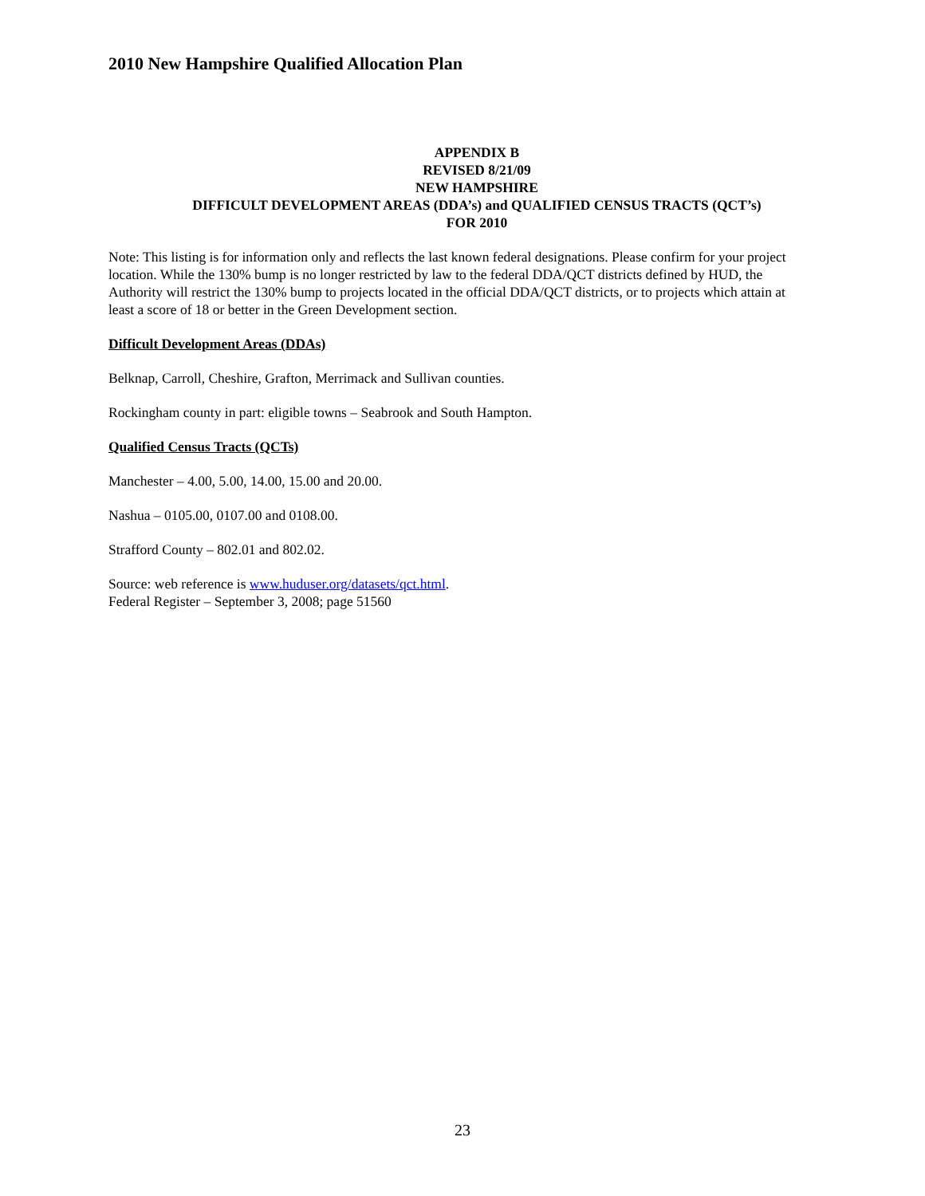2010 New Hampshire Qualified Allocation Plan
APPENDIX B
REVISED 8/21/09
NEW HAMPSHIRE
DIFFICULT DEVELOPMENT AREAS (DDA’s) and QUALIFIED CENSUS TRACTS (QCT’s)
FOR 2010
Note: This listing is for information only and reflects the last known federal designations. Please confirm for your project location. While the 130% bump is no longer restricted by law to the federal DDA/QCT districts defined by HUD, the Authority will restrict the 130% bump to projects located in the official DDA/QCT districts, or to projects which attain at least a score of 18 or better in the Green Development section.
Difficult Development Areas (DDAs)
Belknap, Carroll, Cheshire, Grafton, Merrimack and Sullivan counties.
Rockingham county in part: eligible towns – Seabrook and South Hampton.
Qualified Census Tracts (QCTs)
Manchester – 4.00, 5.00, 14.00, 15.00 and 20.00.
Nashua – 0105.00, 0107.00 and 0108.00.
Strafford County – 802.01 and 802.02.
Source: web reference is www.huduser.org/datasets/qct.html.
Federal Register – September 3, 2008; page 51560
23